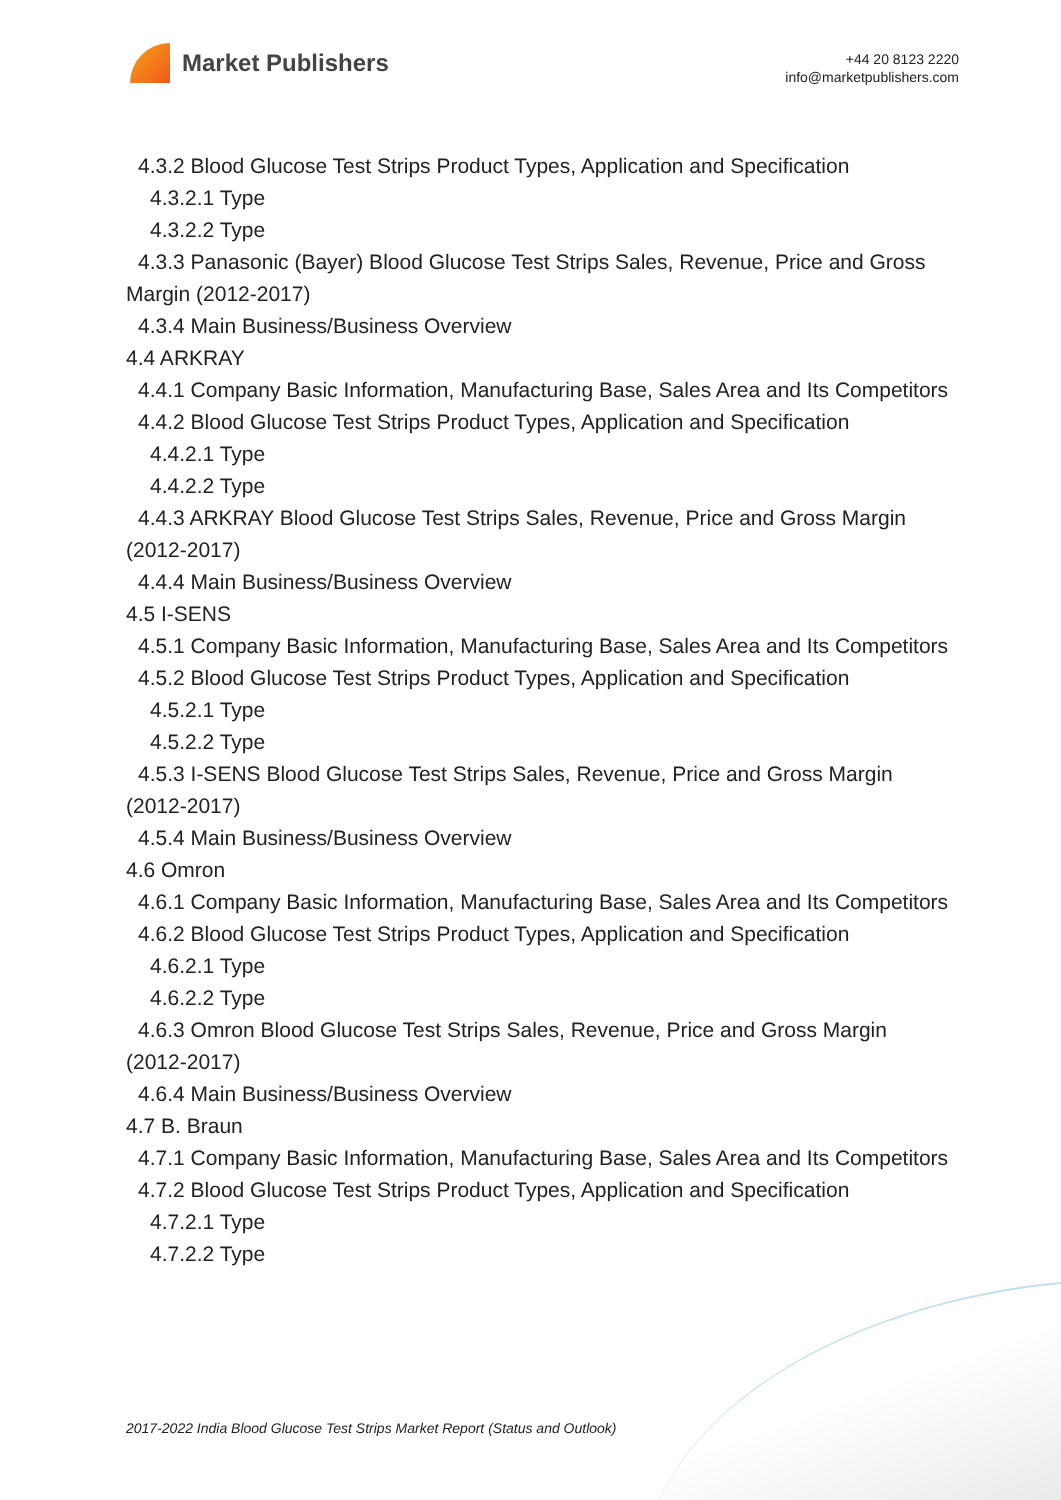Market Publishers
+44 20 8123 2220
info@marketpublishers.com
4.3.2 Blood Glucose Test Strips Product Types, Application and Specification
4.3.2.1 Type
4.3.2.2 Type
4.3.3 Panasonic (Bayer) Blood Glucose Test Strips Sales, Revenue, Price and Gross Margin (2012-2017)
4.3.4 Main Business/Business Overview
4.4 ARKRAY
4.4.1 Company Basic Information, Manufacturing Base, Sales Area and Its Competitors
4.4.2 Blood Glucose Test Strips Product Types, Application and Specification
4.4.2.1 Type
4.4.2.2 Type
4.4.3 ARKRAY Blood Glucose Test Strips Sales, Revenue, Price and Gross Margin (2012-2017)
4.4.4 Main Business/Business Overview
4.5 I-SENS
4.5.1 Company Basic Information, Manufacturing Base, Sales Area and Its Competitors
4.5.2 Blood Glucose Test Strips Product Types, Application and Specification
4.5.2.1 Type
4.5.2.2 Type
4.5.3 I-SENS Blood Glucose Test Strips Sales, Revenue, Price and Gross Margin (2012-2017)
4.5.4 Main Business/Business Overview
4.6 Omron
4.6.1 Company Basic Information, Manufacturing Base, Sales Area and Its Competitors
4.6.2 Blood Glucose Test Strips Product Types, Application and Specification
4.6.2.1 Type
4.6.2.2 Type
4.6.3 Omron Blood Glucose Test Strips Sales, Revenue, Price and Gross Margin (2012-2017)
4.6.4 Main Business/Business Overview
4.7 B. Braun
4.7.1 Company Basic Information, Manufacturing Base, Sales Area and Its Competitors
4.7.2 Blood Glucose Test Strips Product Types, Application and Specification
4.7.2.1 Type
4.7.2.2 Type
2017-2022 India Blood Glucose Test Strips Market Report (Status and Outlook)